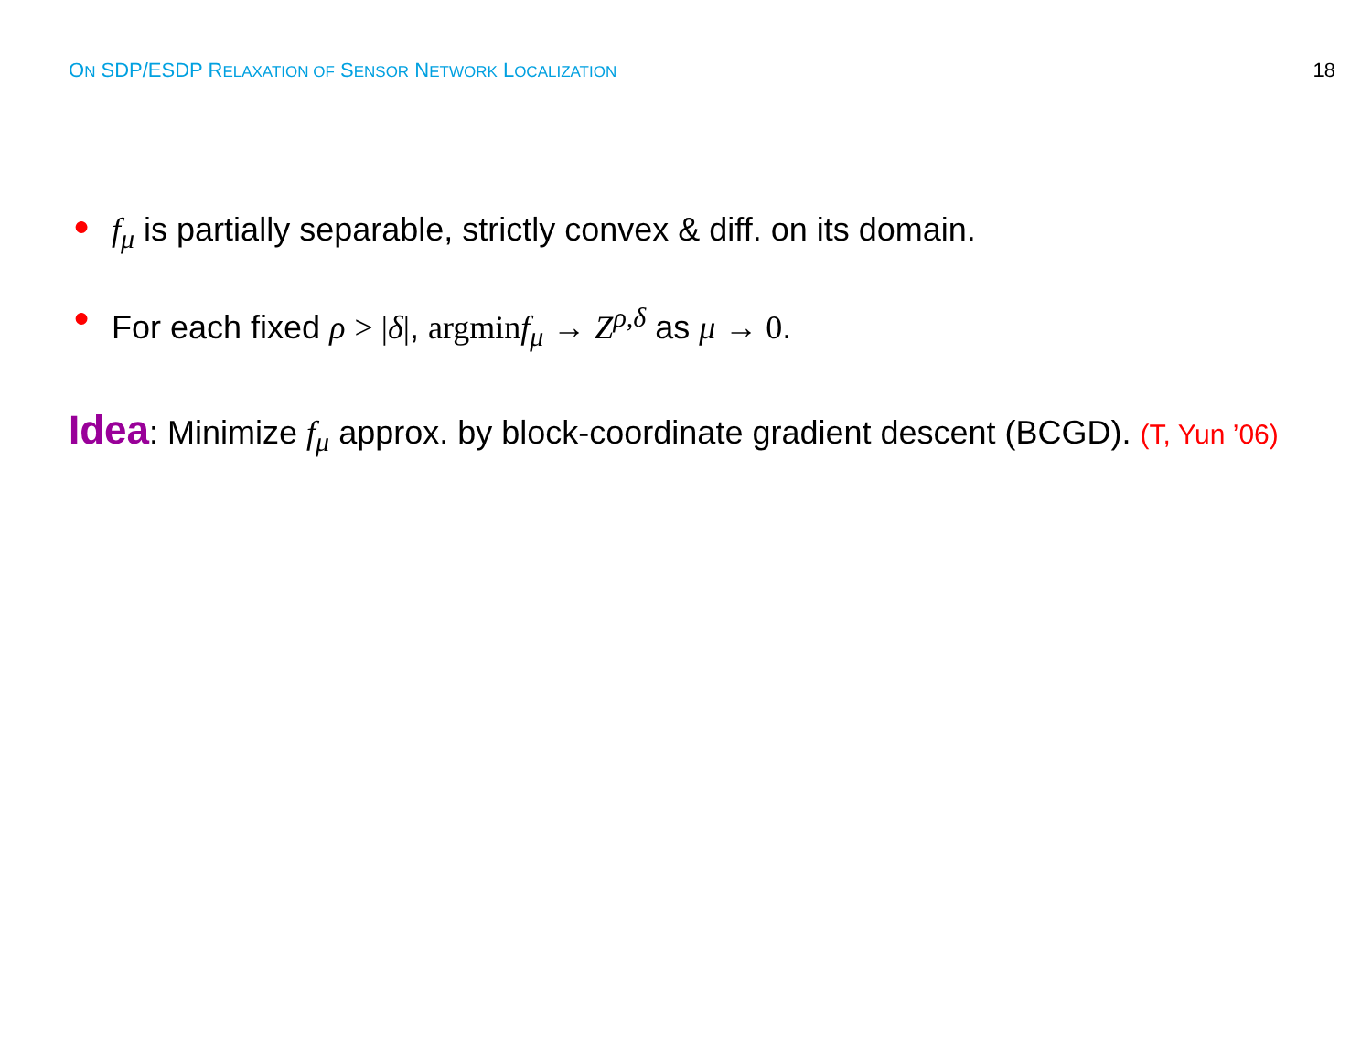ON SDP/ESDP RELAXATION OF SENSOR NETWORK LOCALIZATION 18
● f<sub>μ</sub> is partially separable, strictly convex & diff. on its domain.
● For each fixed ρ > |δ|, argmin f<sub>μ</sub> → Z<sup>ρ,δ</sup> as μ → 0.
Idea: Minimize f<sub>μ</sub> approx. by block-coordinate gradient descent (BCGD). (T, Yun ’06)